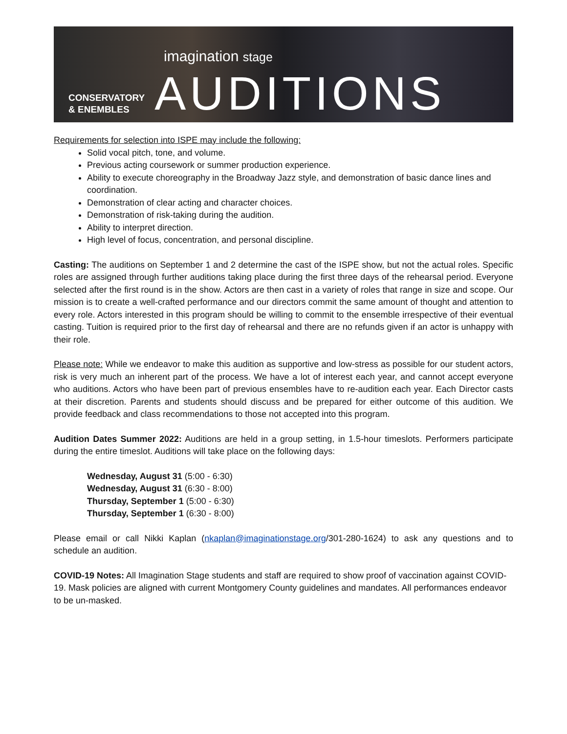imagination stage
CONSERVATORY
& ENEMBLES
AUDITIONS
Requirements for selection into ISPE may include the following:
Solid vocal pitch, tone, and volume.
Previous acting coursework or summer production experience.
Ability to execute choreography in the Broadway Jazz style, and demonstration of basic dance lines and coordination.
Demonstration of clear acting and character choices.
Demonstration of risk-taking during the audition.
Ability to interpret direction.
High level of focus, concentration, and personal discipline.
Casting: The auditions on September 1 and 2 determine the cast of the ISPE show, but not the actual roles. Specific roles are assigned through further auditions taking place during the first three days of the rehearsal period. Everyone selected after the first round is in the show. Actors are then cast in a variety of roles that range in size and scope. Our mission is to create a well-crafted performance and our directors commit the same amount of thought and attention to every role. Actors interested in this program should be willing to commit to the ensemble irrespective of their eventual casting. Tuition is required prior to the first day of rehearsal and there are no refunds given if an actor is unhappy with their role.
Please note: While we endeavor to make this audition as supportive and low-stress as possible for our student actors, risk is very much an inherent part of the process. We have a lot of interest each year, and cannot accept everyone who auditions. Actors who have been part of previous ensembles have to re-audition each year. Each Director casts at their discretion. Parents and students should discuss and be prepared for either outcome of this audition. We provide feedback and class recommendations to those not accepted into this program.
Audition Dates Summer 2022: Auditions are held in a group setting, in 1.5-hour timeslots. Performers participate during the entire timeslot. Auditions will take place on the following days:
Wednesday, August 31 (5:00 - 6:30)
Wednesday, August 31 (6:30 - 8:00)
Thursday, September 1 (5:00 - 6:30)
Thursday, September 1 (6:30 - 8:00)
Please email or call Nikki Kaplan (nkaplan@imaginationstage.org/301-280-1624) to ask any questions and to schedule an audition.
COVID-19 Notes: All Imagination Stage students and staff are required to show proof of vaccination against COVID-19. Mask policies are aligned with current Montgomery County guidelines and mandates. All performances endeavor to be un-masked.